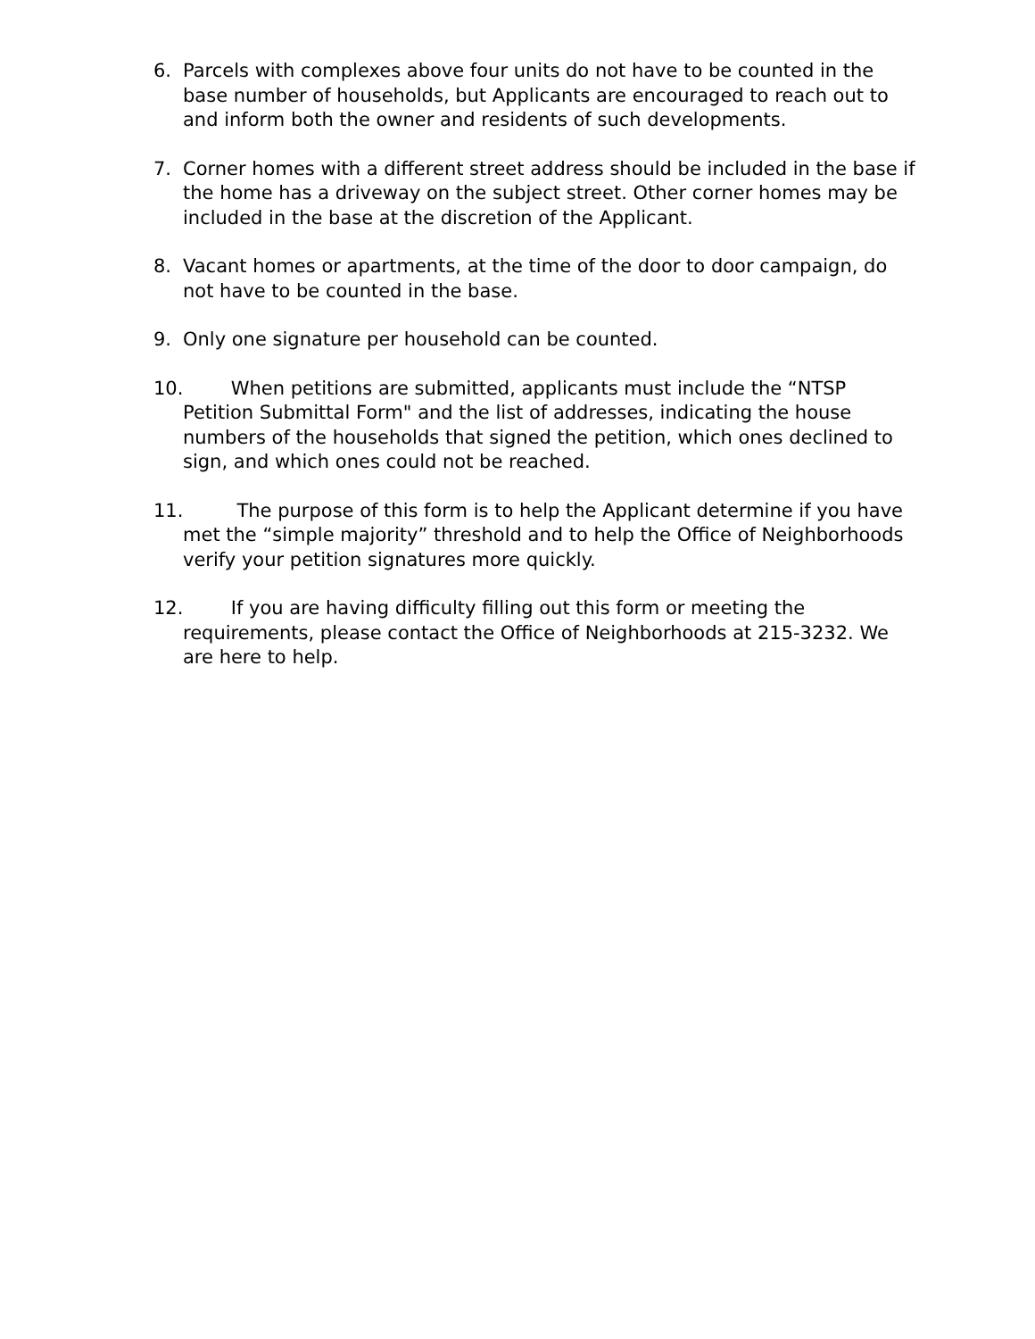6. Parcels with complexes above four units do not have to be counted in the base number of households, but Applicants are encouraged to reach out to and inform both the owner and residents of such developments.
7. Corner homes with a different street address should be included in the base if the home has a driveway on the subject street. Other corner homes may be included in the base at the discretion of the Applicant.
8. Vacant homes or apartments, at the time of the door to door campaign, do not have to be counted in the base.
9. Only one signature per household can be counted.
10. When petitions are submitted, applicants must include the “NTSP Petition Submittal Form" and the list of addresses, indicating the house numbers of the households that signed the petition, which ones declined to sign, and which ones could not be reached.
11. The purpose of this form is to help the Applicant determine if you have met the “simple majority” threshold and to help the Office of Neighborhoods verify your petition signatures more quickly.
12. If you are having difficulty filling out this form or meeting the requirements, please contact the Office of Neighborhoods at 215-3232. We are here to help.